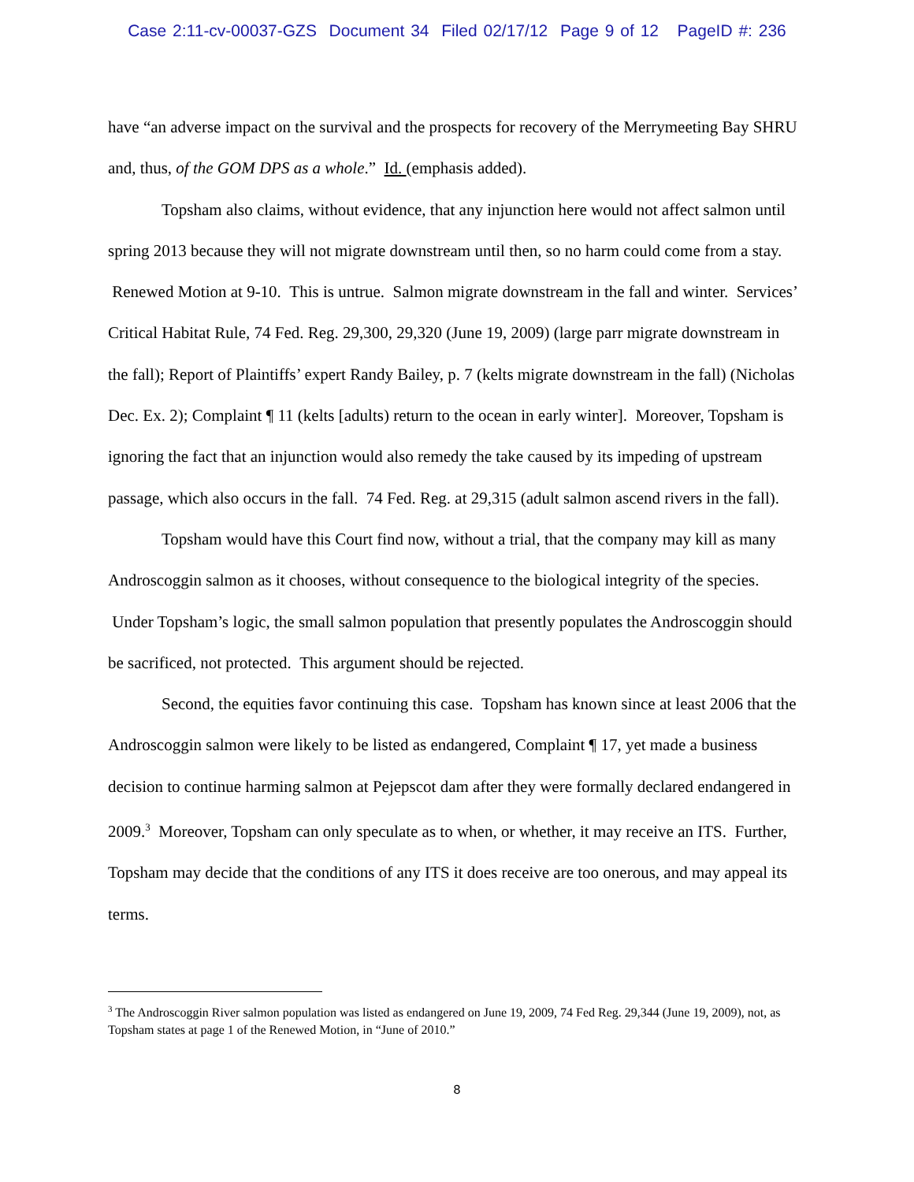Case 2:11-cv-00037-GZS Document 34 Filed 02/17/12 Page 9 of 12 PageID #: 236
have “an adverse impact on the survival and the prospects for recovery of the Merrymeeting Bay SHRU and, thus, of the GOM DPS as a whole.” Id. (emphasis added).
Topsham also claims, without evidence, that any injunction here would not affect salmon until spring 2013 because they will not migrate downstream until then, so no harm could come from a stay. Renewed Motion at 9-10. This is untrue. Salmon migrate downstream in the fall and winter. Services’ Critical Habitat Rule, 74 Fed. Reg. 29,300, 29,320 (June 19, 2009) (large parr migrate downstream in the fall); Report of Plaintiffs’ expert Randy Bailey, p. 7 (kelts migrate downstream in the fall) (Nicholas Dec. Ex. 2); Complaint ¶ 11 (kelts [adults) return to the ocean in early winter]. Moreover, Topsham is ignoring the fact that an injunction would also remedy the take caused by its impeding of upstream passage, which also occurs in the fall. 74 Fed. Reg. at 29,315 (adult salmon ascend rivers in the fall).
Topsham would have this Court find now, without a trial, that the company may kill as many Androscoggin salmon as it chooses, without consequence to the biological integrity of the species. Under Topsham’s logic, the small salmon population that presently populates the Androscoggin should be sacrificed, not protected. This argument should be rejected.
Second, the equities favor continuing this case. Topsham has known since at least 2006 that the Androscoggin salmon were likely to be listed as endangered, Complaint ¶ 17, yet made a business decision to continue harming salmon at Pejepscot dam after they were formally declared endangered in 2009.<sup>3</sup> Moreover, Topsham can only speculate as to when, or whether, it may receive an ITS. Further, Topsham may decide that the conditions of any ITS it does receive are too onerous, and may appeal its terms.
<sup>3</sup> The Androscoggin River salmon population was listed as endangered on June 19, 2009, 74 Fed Reg. 29,344 (June 19, 2009), not, as Topsham states at page 1 of the Renewed Motion, in “June of 2010.”
8